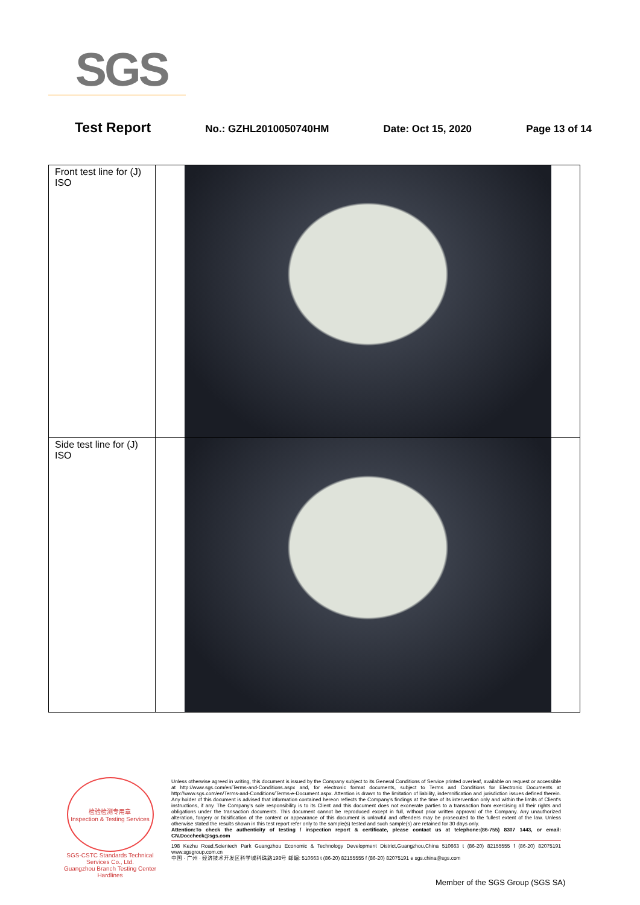SGS
Test Report No.: GZHL2010050740HM Date: Oct 15, 2020 Page 13 of 14
| Front test line for (J) ISO | |
| Side test line for (J) ISO | |
检验检测专用章
Inspection & Testing Services
SGS-CSTC Standards Technical Services Co., Ltd.
Guangzhou Branch Testing Center Hardlines
Unless otherwise agreed in writing, this document is issued by the Company subject to its General Conditions of Service printed overleaf, available on request or accessible at http://www.sgs.com/en/Terms-and-Conditions.aspx and, for electronic format documents, subject to Terms and Conditions for Electronic Documents at http://www.sgs.com/en/Terms-and-Conditions/Terms-e-Document.aspx. Attention is drawn to the limitation of liability, indemnification and jurisdiction issues defined therein. Any holder of this document is advised that information contained hereon reflects the Company's findings at the time of its intervention only and within the limits of Client's instructions, if any. The Company's sole responsibility is to its Client and this document does not exonerate parties to a transaction from exercising all their rights and obligations under the transaction documents. This document cannot be reproduced except in full, without prior written approval of the Company. Any unauthorized alteration, forgery or falsification of the content or appearance of this document is unlawful and offenders may be prosecuted to the fullest extent of the law. Unless otherwise stated the results shown in this test report refer only to the sample(s) tested and such sample(s) are retained for 30 days only.
Attention:To check the authenticity of testing / inspection report & certificate, please contact us at telephone:(86-755) 8307 1443, or email: CN.Doccheck@sgs.com
198 Kezhu Road,Scientech Park Guangzhou Economic & Technology Development District,Guangzhou,China 510663 t (86-20) 82155555 f (86-20) 82075191 www.sgsgroup.com.cn
中国 · 广州 · 经济技术开发区科学城科珠路198号 邮编: 510663 t (86-20) 82155555 f (86-20) 82075191 e sgs.china@sgs.com
Member of the SGS Group (SGS SA)